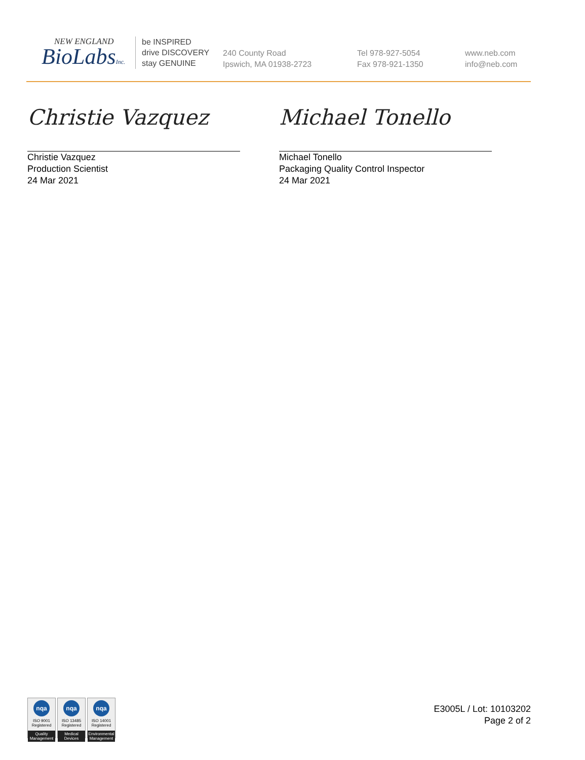NEW ENGLAND
BioLabsInc.
be INSPIRED
drive DISCOVERY
stay GENUINE
240 County Road
Ipswich, MA 01938-2723
Tel 978-927-5054
Fax 978-921-1350
www.neb.com
info@neb.com
Christie Vazquez
Christie Vazquez
Production Scientist
24 Mar 2021
Michael Tonello
Michael Tonello
Packaging Quality Control Inspector
24 Mar 2021
nqa
ISO 9001
Registered
Quality Management
nqa
ISO 13485
Registered
Medical Devices
nqa
ISO 14001
Registered
Environmental Management
E3005L / Lot: 10103202
Page 2 of 2